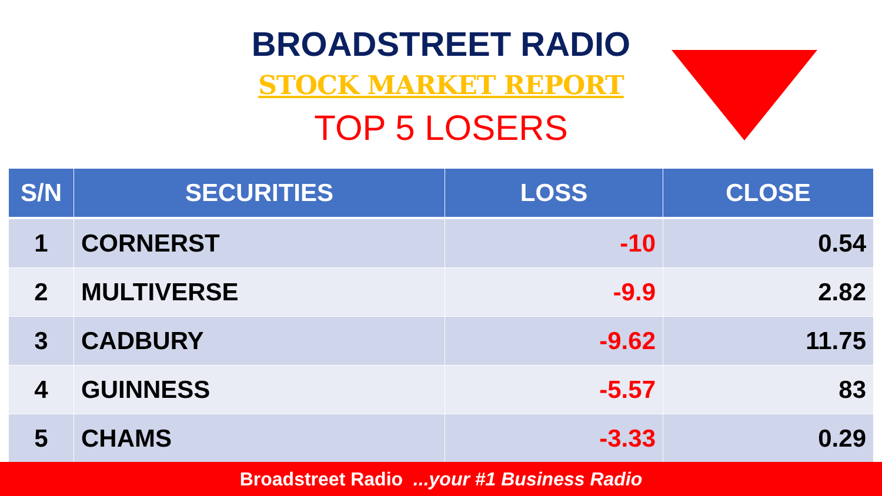BROADSTREET RADIO
STOCK MARKET REPORT
TOP 5 LOSERS
| S/N | SECURITIES | LOSS | CLOSE |
| --- | --- | --- | --- |
| 1 | CORNERST | -10 | 0.54 |
| 2 | MULTIVERSE | -9.9 | 2.82 |
| 3 | CADBURY | -9.62 | 11.75 |
| 4 | GUINNESS | -5.57 | 83 |
| 5 | CHAMS | -3.33 | 0.29 |
Broadstreet Radio ...your #1 Business Radio